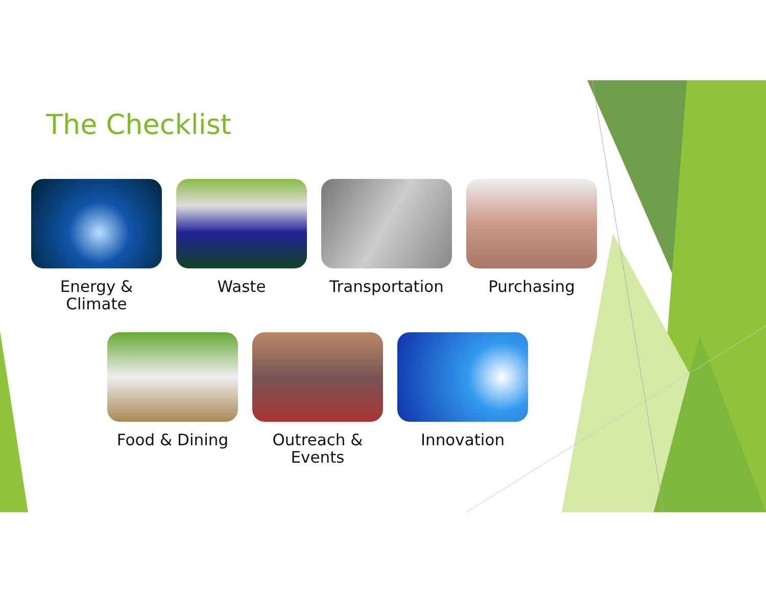The Checklist
Energy &
Climate
Waste Transportation
Purchasing
Food & Dining Outreach &
Events
Innovation